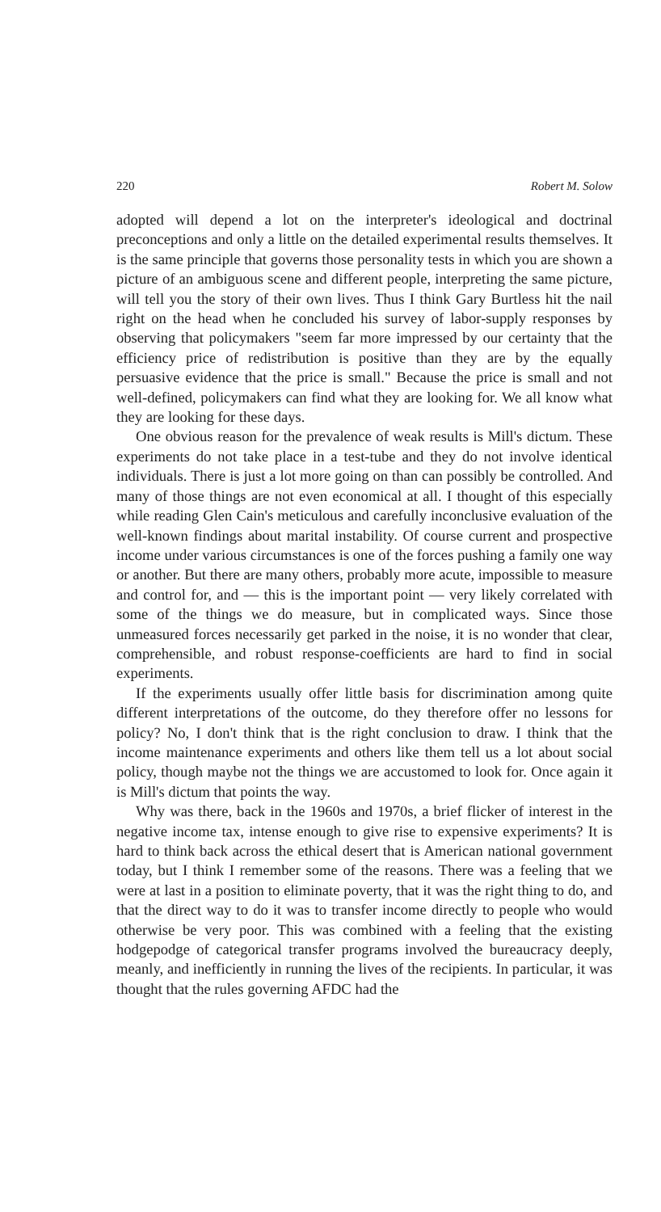220 Robert M. Solow
adopted will depend a lot on the interpreter's ideological and doctrinal preconceptions and only a little on the detailed experimental results themselves. It is the same principle that governs those personality tests in which you are shown a picture of an ambiguous scene and different people, interpreting the same picture, will tell you the story of their own lives. Thus I think Gary Burtless hit the nail right on the head when he concluded his survey of labor-supply responses by observing that policymakers "seem far more impressed by our certainty that the efficiency price of redistribution is positive than they are by the equally persuasive evidence that the price is small." Because the price is small and not well-defined, policymakers can find what they are looking for. We all know what they are looking for these days.
One obvious reason for the prevalence of weak results is Mill's dictum. These experiments do not take place in a test-tube and they do not involve identical individuals. There is just a lot more going on than can possibly be controlled. And many of those things are not even economical at all. I thought of this especially while reading Glen Cain's meticulous and carefully inconclusive evaluation of the well-known findings about marital instability. Of course current and prospective income under various circumstances is one of the forces pushing a family one way or another. But there are many others, probably more acute, impossible to measure and control for, and — this is the important point — very likely correlated with some of the things we do measure, but in complicated ways. Since those unmeasured forces necessarily get parked in the noise, it is no wonder that clear, comprehensible, and robust response-coefficients are hard to find in social experiments.
If the experiments usually offer little basis for discrimination among quite different interpretations of the outcome, do they therefore offer no lessons for policy? No, I don't think that is the right conclusion to draw. I think that the income maintenance experiments and others like them tell us a lot about social policy, though maybe not the things we are accustomed to look for. Once again it is Mill's dictum that points the way.
Why was there, back in the 1960s and 1970s, a brief flicker of interest in the negative income tax, intense enough to give rise to expensive experiments? It is hard to think back across the ethical desert that is American national government today, but I think I remember some of the reasons. There was a feeling that we were at last in a position to eliminate poverty, that it was the right thing to do, and that the direct way to do it was to transfer income directly to people who would otherwise be very poor. This was combined with a feeling that the existing hodgepodge of categorical transfer programs involved the bureaucracy deeply, meanly, and inefficiently in running the lives of the recipients. In particular, it was thought that the rules governing AFDC had the